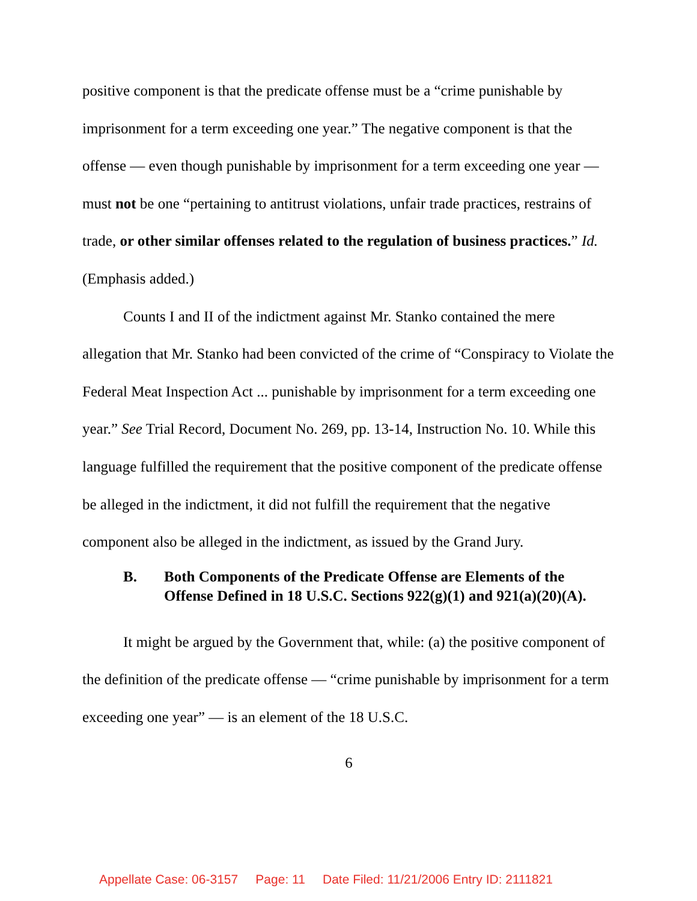positive component is that the predicate offense must be a “crime punishable by imprisonment for a term exceeding one year.” The negative component is that the offense — even though punishable by imprisonment for a term exceeding one year — must not be one “pertaining to antitrust violations, unfair trade practices, restrains of trade, or other similar offenses related to the regulation of business practices.” Id. (Emphasis added.)
Counts I and II of the indictment against Mr. Stanko contained the mere allegation that Mr. Stanko had been convicted of the crime of “Conspiracy to Violate the Federal Meat Inspection Act ... punishable by imprisonment for a term exceeding one year.” See Trial Record, Document No. 269, pp. 13-14, Instruction No. 10. While this language fulfilled the requirement that the positive component of the predicate offense be alleged in the indictment, it did not fulfill the requirement that the negative component also be alleged in the indictment, as issued by the Grand Jury.
B. Both Components of the Predicate Offense are Elements of the Offense Defined in 18 U.S.C. Sections 922(g)(1) and 921(a)(20)(A).
It might be argued by the Government that, while: (a) the positive component of the definition of the predicate offense — “crime punishable by imprisonment for a term exceeding one year” — is an element of the 18 U.S.C.
6
Appellate Case: 06-3157 Page: 11 Date Filed: 11/21/2006 Entry ID: 2111821